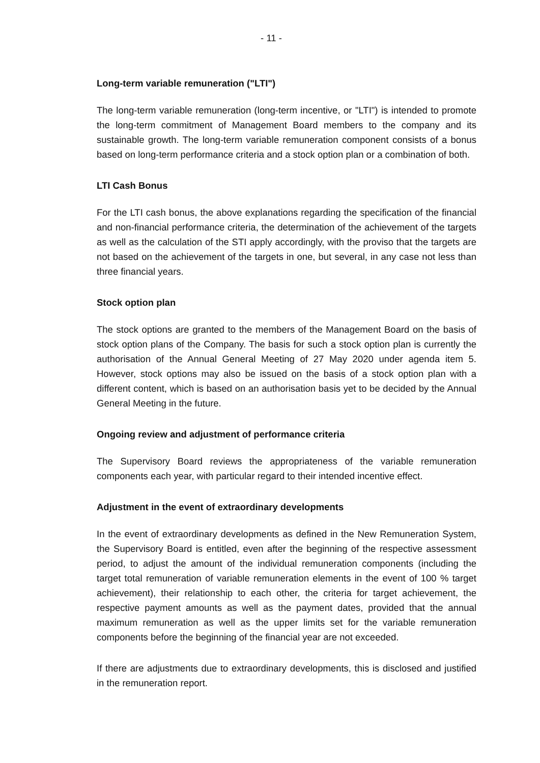- 11 -
Long-term variable remuneration ("LTI")
The long-term variable remuneration (long-term incentive, or "LTI") is intended to promote the long-term commitment of Management Board members to the company and its sustainable growth. The long-term variable remuneration component consists of a bonus based on long-term performance criteria and a stock option plan or a combination of both.
LTI Cash Bonus
For the LTI cash bonus, the above explanations regarding the specification of the financial and non-financial performance criteria, the determination of the achievement of the targets as well as the calculation of the STI apply accordingly, with the proviso that the targets are not based on the achievement of the targets in one, but several, in any case not less than three financial years.
Stock option plan
The stock options are granted to the members of the Management Board on the basis of stock option plans of the Company. The basis for such a stock option plan is currently the authorisation of the Annual General Meeting of 27 May 2020 under agenda item 5. However, stock options may also be issued on the basis of a stock option plan with a different content, which is based on an authorisation basis yet to be decided by the Annual General Meeting in the future.
Ongoing review and adjustment of performance criteria
The Supervisory Board reviews the appropriateness of the variable remuneration components each year, with particular regard to their intended incentive effect.
Adjustment in the event of extraordinary developments
In the event of extraordinary developments as defined in the New Remuneration System, the Supervisory Board is entitled, even after the beginning of the respective assessment period, to adjust the amount of the individual remuneration components (including the target total remuneration of variable remuneration elements in the event of 100 % target achievement), their relationship to each other, the criteria for target achievement, the respective payment amounts as well as the payment dates, provided that the annual maximum remuneration as well as the upper limits set for the variable remuneration components before the beginning of the financial year are not exceeded.
If there are adjustments due to extraordinary developments, this is disclosed and justified in the remuneration report.